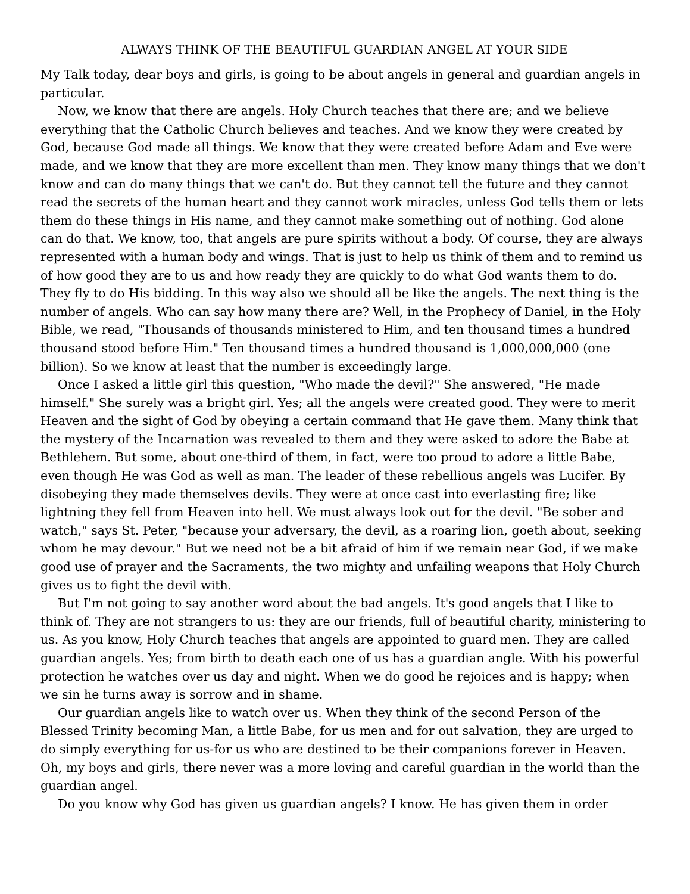ALWAYS THINK OF THE BEAUTIFUL GUARDIAN ANGEL AT YOUR SIDE
My Talk today, dear boys and girls, is going to be about angels in general and guardian angels in particular.
Now, we know that there are angels. Holy Church teaches that there are; and we believe everything that the Catholic Church believes and teaches. And we know they were created by God, because God made all things. We know that they were created before Adam and Eve were made, and we know that they are more excellent than men. They know many things that we don't know and can do many things that we can't do. But they cannot tell the future and they cannot read the secrets of the human heart and they cannot work miracles, unless God tells them or lets them do these things in His name, and they cannot make something out of nothing. God alone can do that. We know, too, that angels are pure spirits without a body. Of course, they are always represented with a human body and wings. That is just to help us think of them and to remind us of how good they are to us and how ready they are quickly to do what God wants them to do. They fly to do His bidding. In this way also we should all be like the angels. The next thing is the number of angels. Who can say how many there are? Well, in the Prophecy of Daniel, in the Holy Bible, we read, "Thousands of thousands ministered to Him, and ten thousand times a hundred thousand stood before Him." Ten thousand times a hundred thousand is 1,000,000,000 (one billion). So we know at least that the number is exceedingly large.
Once I asked a little girl this question, "Who made the devil?" She answered, "He made himself." She surely was a bright girl. Yes; all the angels were created good. They were to merit Heaven and the sight of God by obeying a certain command that He gave them. Many think that the mystery of the Incarnation was revealed to them and they were asked to adore the Babe at Bethlehem. But some, about one-third of them, in fact, were too proud to adore a little Babe, even though He was God as well as man. The leader of these rebellious angels was Lucifer. By disobeying they made themselves devils. They were at once cast into everlasting fire; like lightning they fell from Heaven into hell. We must always look out for the devil. "Be sober and watch," says St. Peter, "because your adversary, the devil, as a roaring lion, goeth about, seeking whom he may devour." But we need not be a bit afraid of him if we remain near God, if we make good use of prayer and the Sacraments, the two mighty and unfailing weapons that Holy Church gives us to fight the devil with.
But I'm not going to say another word about the bad angels. It's good angels that I like to think of. They are not strangers to us: they are our friends, full of beautiful charity, ministering to us. As you know, Holy Church teaches that angels are appointed to guard men. They are called guardian angels. Yes; from birth to death each one of us has a guardian angle. With his powerful protection he watches over us day and night. When we do good he rejoices and is happy; when we sin he turns away is sorrow and in shame.
Our guardian angels like to watch over us. When they think of the second Person of the Blessed Trinity becoming Man, a little Babe, for us men and for out salvation, they are urged to do simply everything for us-for us who are destined to be their companions forever in Heaven. Oh, my boys and girls, there never was a more loving and careful guardian in the world than the guardian angel.
Do you know why God has given us guardian angels? I know. He has given them in order